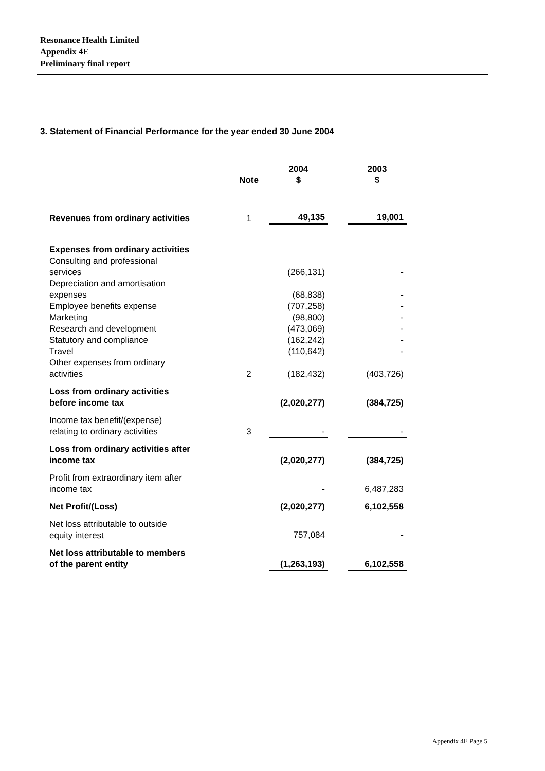Resonance Health Limited
Appendix 4E
Preliminary final report
3. Statement of Financial Performance for the year ended 30 June 2004
| | Note | 2004 $ | | 2003 $ |
| --- | --- | --- | --- | --- |
| Revenues from ordinary activities | 1 | 49,135 | | 19,001 |
| Expenses from ordinary activities Consulting and professional services | | (266,131) | | - |
| Depreciation and amortisation expenses | | (68,838) | | - |
| Employee benefits expense | | (707,258) | | - |
| Marketing | | (98,800) | | - |
| Research and development | | (473,069) | | - |
| Statutory and compliance | | (162,242) | | - |
| Travel | | (110,642) | | - |
| Other expenses from ordinary activities | 2 | (182,432) | | (403,726) |
| Loss from ordinary activities before income tax | | (2,020,277) | | (384,725) |
| Income tax benefit/(expense) relating to ordinary activities | 3 | - | | - |
| Loss from ordinary activities after income tax | | (2,020,277) | | (384,725) |
| Profit from extraordinary item after income tax | | - | | 6,487,283 |
| Net Profit/(Loss) | | (2,020,277) | | 6,102,558 |
| Net loss attributable to outside equity interest | | 757,084 | | - |
| Net loss attributable to members of the parent entity | | (1,263,193) | | 6,102,558 |
Appendix 4E Page 5